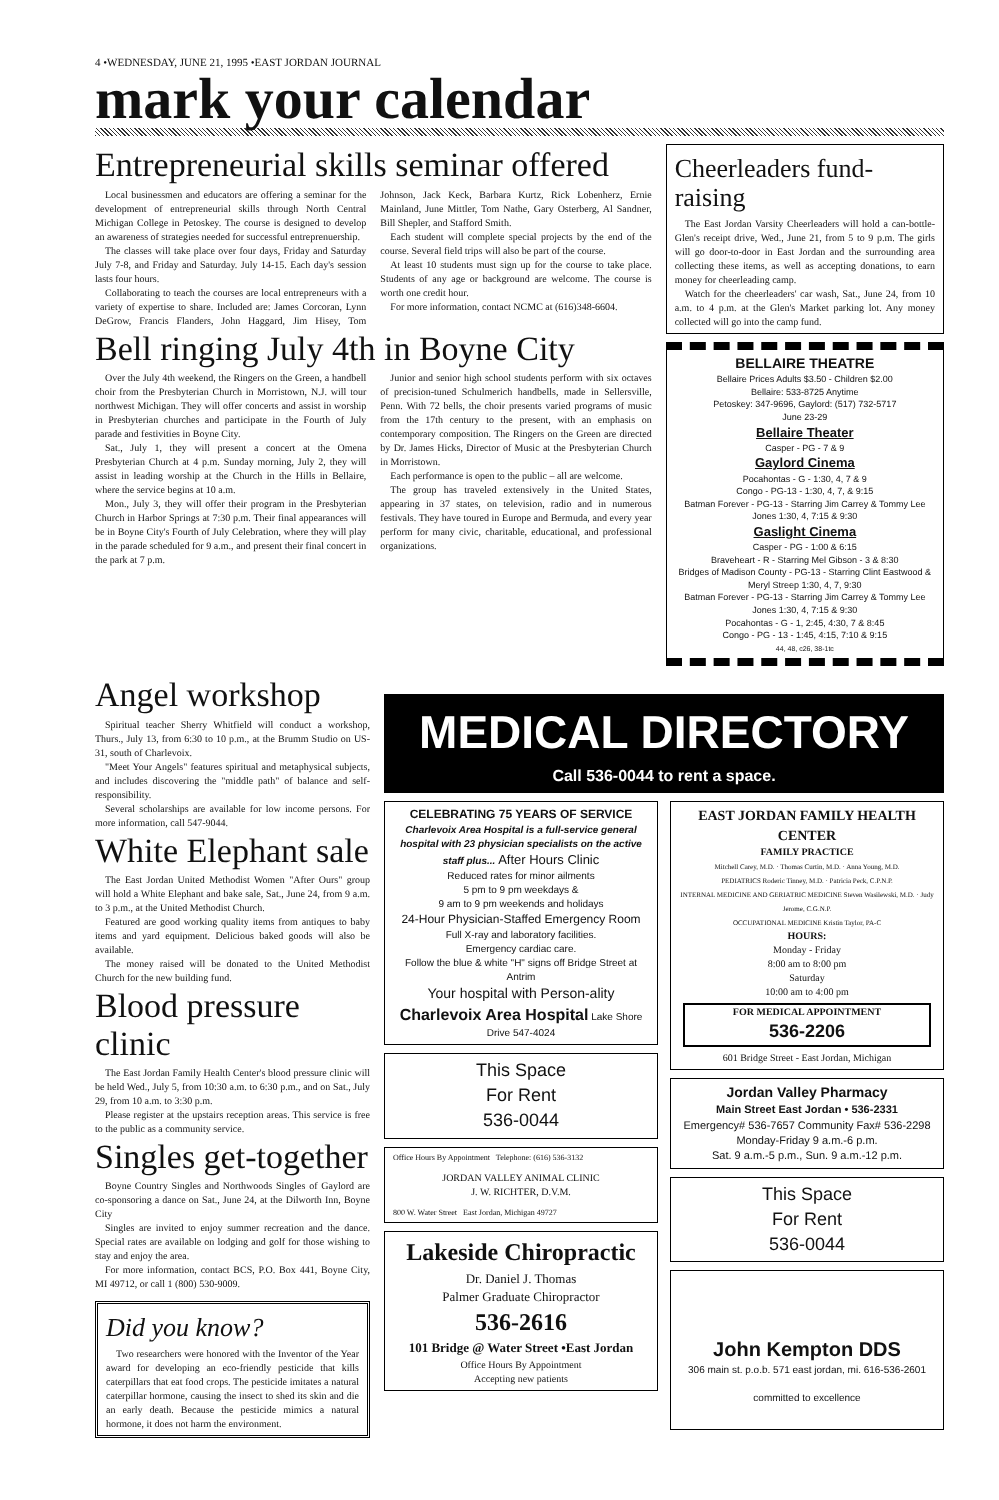4 •WEDNESDAY, JUNE 21, 1995 •EAST JORDAN JOURNAL
mark your calendar
Entrepreneurial skills seminar offered
Local businessmen and educators are offering a seminar for the development of entrepreneurial skills through North Central Michigan College in Petoskey. The course is designed to develop an awareness of strategies needed for successful entreprenuership.
The classes will take place over four days, Friday and Saturday July 7-8, and Friday and Saturday. July 14-15. Each day's session lasts four hours.
Collaborating to teach the courses are local entrepreneurs with a variety of expertise to share. Included are: James Corcoran, Lynn DeGrow, Francis Flanders, John Haggard, Jim Hisey, Tom Johnson, Jack Keck, Barbara Kurtz, Rick Lobenherz, Ernie Mainland, June Mittler, Tom Nathe, Gary Osterberg, Al Sandner, Bill Shepler, and Stafford Smith.
Each student will complete special projects by the end of the course. Several field trips will also be part of the course.
At least 10 students must sign up for the course to take place. Students of any age or background are welcome. The course is worth one credit hour.
For more information, contact NCMC at (616)348-6604.
Bell ringing July 4th in Boyne City
Over the July 4th weekend, the Ringers on the Green, a handbell choir from the Presbyterian Church in Morristown, N.J. will tour northwest Michigan. They will offer concerts and assist in worship in Presbyterian churches and participate in the Fourth of July parade and festivities in Boyne City.
Sat., July 1, they will present a concert at the Omena Presbyterian Church at 4 p.m. Sunday morning, July 2, they will assist in leading worship at the Church in the Hills in Bellaire, where the service begins at 10 a.m.
Mon., July 3, they will offer their program in the Presbyterian Church in Harbor Springs at 7:30 p.m. Their final appearances will be in Boyne City's Fourth of July Celebration, where they will play in the parade scheduled for 9 a.m., and present their final concert in the park at 7 p.m.
Junior and senior high school students perform with six octaves of precision-tuned Schulmerich handbells, made in Sellersville, Penn. With 72 bells, the choir presents varied programs of music from the 17th century to the present, with an emphasis on contemporary composition. The Ringers on the Green are directed by Dr. James Hicks, Director of Music at the Presbyterian Church in Morristown.
Each performance is open to the public – all are welcome.
The group has traveled extensively in the United States, appearing in 37 states, on television, radio and in numerous festivals. They have toured in Europe and Bermuda, and every year perform for many civic, charitable, educational, and professional organizations.
Cheerleaders fund-raising
The East Jordan Varsity Cheerleaders will hold a can-bottle-Glen's receipt drive, Wed., June 21, from 5 to 9 p.m. The girls will go door-to-door in East Jordan and the surrounding area collecting these items, as well as accepting donations, to earn money for cheerleading camp.
Watch for the cheerleaders' car wash, Sat., June 24, from 10 a.m. to 4 p.m. at the Glen's Market parking lot. Any money collected will go into the camp fund.
BELLAIRE THEATRE
Bellaire Prices Adults $3.50 - Children $2.00
Bellaire: 533-8725 Anytime
Petoskey: 347-9696, Gaylord: (517) 732-5717
June 23-29
Bellaire Theater
Casper - PG - 7 & 9
Gaylord Cinema
Pocahontas - G - 1:30, 4, 7 & 9
Congo - PG-13 - 1:30, 4, 7, & 9:15
Batman Forever - PG-13 - Starring Jim Carrey & Tommy Lee Jones 1:30, 4, 7:15 & 9:30
Gaslight Cinema
Casper - PG - 1:00 & 6:15
Braveheart - R - Starring Mel Gibson - 3 & 8:30
Bridges of Madison County - PG-13 - Starring Clint Eastwood & Meryl Streep 1:30, 4, 7, 9:30
Batman Forever - PG-13 - Starring Jim Carrey & Tommy Lee Jones 1:30, 4, 7:15 & 9:30
Pocahontas - G - 1, 2:45, 4:30, 7 & 8:45
Congo - PG - 13 - 1:45, 4:15, 7:10 & 9:15
44, 48, c26, 38-1tc
Angel workshop
Spiritual teacher Sherry Whitfield will conduct a workshop, Thurs., July 13, from 6:30 to 10 p.m., at the Brumm Studio on US-31, south of Charlevoix.
"Meet Your Angels" features spiritual and metaphysical subjects, and includes discovering the "middle path" of balance and self-responsibility.
Several scholarships are available for low income persons. For more information, call 547-9044.
White Elephant sale
The East Jordan United Methodist Women "After Ours" group will hold a White Elephant and bake sale, Sat., June 24, from 9 a.m. to 3 p.m., at the United Methodist Church.
Featured are good working quality items from antiques to baby items and yard equipment. Delicious baked goods will also be available.
The money raised will be donated to the United Methodist Church for the new building fund.
Blood pressure clinic
The East Jordan Family Health Center's blood pressure clinic will be held Wed., July 5, from 10:30 a.m. to 6:30 p.m., and on Sat., July 29, from 10 a.m. to 3:30 p.m.
Please register at the upstairs reception areas. This service is free to the public as a community service.
Singles get-together
Boyne Country Singles and Northwoods Singles of Gaylord are co-sponsoring a dance on Sat., June 24, at the Dilworth Inn, Boyne City
Singles are invited to enjoy summer recreation and the dance. Special rates are available on lodging and golf for those wishing to stay and enjoy the area.
For more information, contact BCS, P.O. Box 441, Boyne City, MI 49712, or call 1 (800) 530-9009.
Did you know?
Two researchers were honored with the Inventor of the Year award for developing an eco-friendly pesticide that kills caterpillars that eat food crops. The pesticide imitates a natural caterpillar hormone, causing the insect to shed its skin and die an early death. Because the pesticide mimics a natural hormone, it does not harm the environment.
MEDICAL DIRECTORY
Call 536-0044 to rent a space.
CELEBRATING 75 YEARS OF SERVICE
Charlevoix Area Hospital is a full-service general hospital with 23 physician specialists on the active staff plus... After Hours Clinic
Reduced rates for minor ailments
5 pm to 9 pm weekdays &
9 am to 9 pm weekends and holidays
24-Hour Physician-Staffed Emergency Room
Full X-ray and laboratory facilities.
Emergency cardiac care.
Follow the blue & white "H" signs off Bridge Street at Antrim
Your hospital with Person-ality
Charlevoix Area Hospital Lake Shore Drive 547-4024
This Space
For Rent
536-0044
Office Hours By Appointment Telephone: (616) 536-3132
JORDAN VALLEY ANIMAL CLINIC
J. W. RICHTER, D.V.M.
800 W. Water Street East Jordan, Michigan 49727
Lakeside Chiropractic
Dr. Daniel J. Thomas
Palmer Graduate Chiropractor
536-2616
101 Bridge @ Water Street •East Jordan
Office Hours By Appointment
Accepting new patients
EAST JORDAN FAMILY HEALTH CENTER
FAMILY PRACTICE
Mitchell Carey, M.D. · Thomas Curtin, M.D. · Anna Young, M.D.
PEDIATRICS Roderic Tinney, M.D. · Patricia Peck, C.P.N.P.
INTERNAL MEDICINE AND GERIATRIC MEDICINE Steven Wasilewski, M.D. · Judy Jerome, C.G.N.P.
OCCUPATIONAL MEDICINE Kristin Taylor, PA-C
HOURS:
Monday - Friday
8:00 am to 8:00 pm
Saturday
10:00 am to 4:00 pm
FOR MEDICAL APPOINTMENT
536-2206
601 Bridge Street - East Jordan, Michigan
Jordan Valley Pharmacy
Main Street East Jordan • 536-2331
Emergency# 536-7657 Community Fax# 536-2298
Monday-Friday 9 a.m.-6 p.m.
Sat. 9 a.m.-5 p.m., Sun. 9 a.m.-12 p.m.
This Space
For Rent
536-0044
John Kempton DDS
306 main st. p.o.b. 571 east jordan, mi. 616-536-2601
committed to excellence